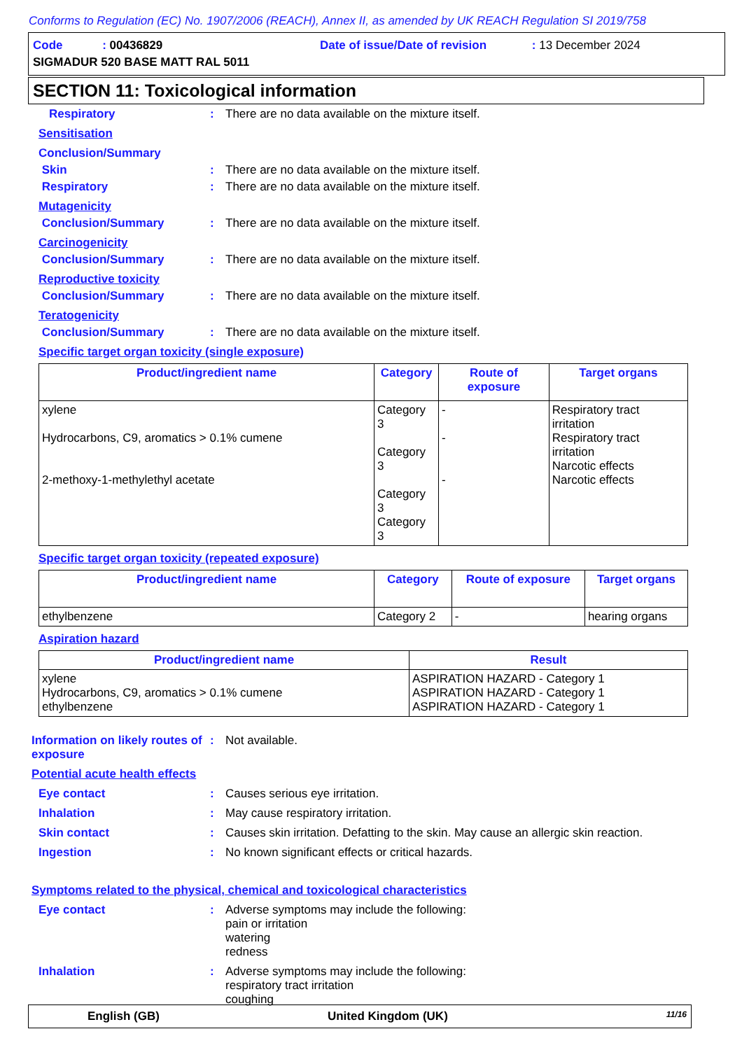Conforms to Regulation (EC) No. 1907/2006 (REACH), Annex II, as amended by UK REACH Regulation SI 2019/758
Code : 00436829 Date of issue/Date of revision : 13 December 2024
SIGMADUR 520 BASE MATT RAL 5011
SECTION 11: Toxicological information
Respiratory : There are no data available on the mixture itself.
Sensitisation
Conclusion/Summary
Skin : There are no data available on the mixture itself.
Respiratory : There are no data available on the mixture itself.
Mutagenicity
Conclusion/Summary : There are no data available on the mixture itself.
Carcinogenicity
Conclusion/Summary : There are no data available on the mixture itself.
Reproductive toxicity
Conclusion/Summary : There are no data available on the mixture itself.
Teratogenicity
Conclusion/Summary : There are no data available on the mixture itself.
Specific target organ toxicity (single exposure)
| Product/ingredient name | Category | Route of exposure | Target organs |
| --- | --- | --- | --- |
| xylene Hydrocarbons, C9, aromatics > 0.1% cumene 2-methoxy-1-methylethyl acetate | Category 3 Category 3 Category 3 Category 3 | - - - | Respiratory tract irritation Respiratory tract irritation Narcotic effects Narcotic effects |
Specific target organ toxicity (repeated exposure)
| Product/ingredient name | Category | Route of exposure | Target organs |
| --- | --- | --- | --- |
| ethylbenzene | Category 2 | - | hearing organs |
Aspiration hazard
| Product/ingredient name | Result |
| --- | --- |
| xylene Hydrocarbons, C9, aromatics > 0.1% cumene ethylbenzene | ASPIRATION HAZARD - Category 1 ASPIRATION HAZARD - Category 1 ASPIRATION HAZARD - Category 1 |
Information on likely routes of exposure
: Not available.
Potential acute health effects
Eye contact : Causes serious eye irritation.
Inhalation : May cause respiratory irritation.
Skin contact : Causes skin irritation. Defatting to the skin. May cause an allergic skin reaction.
Ingestion : No known significant effects or critical hazards.
Symptoms related to the physical, chemical and toxicological characteristics
Eye contact : Adverse symptoms may include the following:
pain or irritation
watering
redness
Inhalation : Adverse symptoms may include the following:
respiratory tract irritation
coughing
English (GB) United Kingdom (UK) 11/16